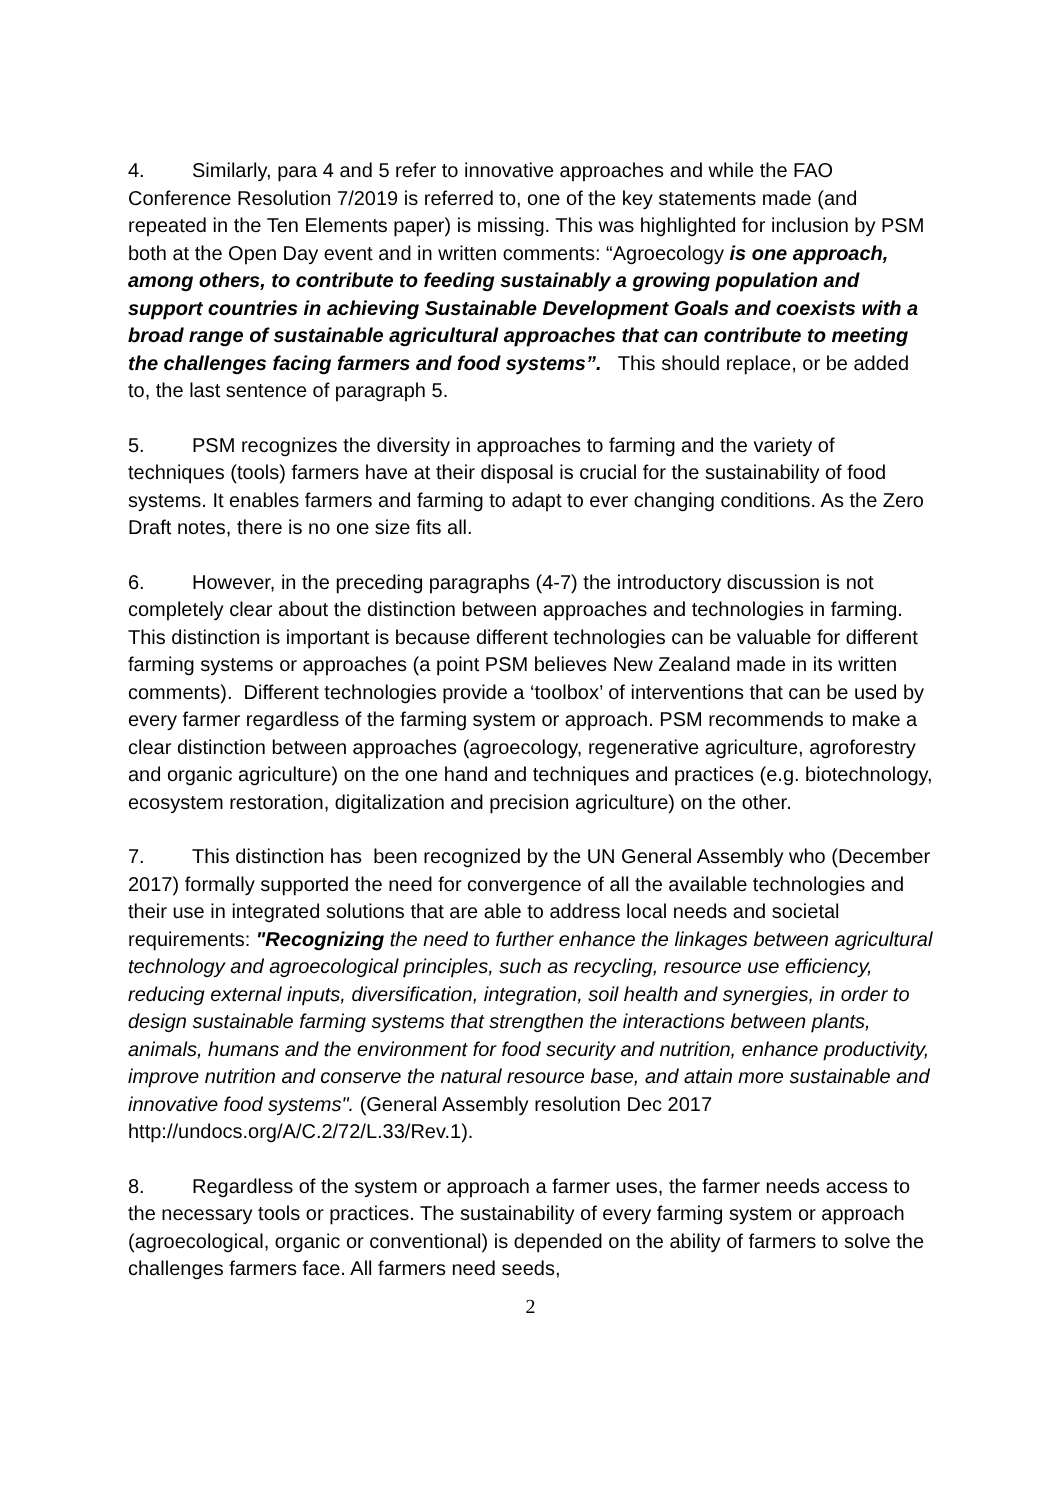4. Similarly, para 4 and 5 refer to innovative approaches and while the FAO Conference Resolution 7/2019 is referred to, one of the key statements made (and repeated in the Ten Elements paper) is missing. This was highlighted for inclusion by PSM both at the Open Day event and in written comments: “Agroecology is one approach, among others, to contribute to feeding sustainably a growing population and support countries in achieving Sustainable Development Goals and coexists with a broad range of sustainable agricultural approaches that can contribute to meeting the challenges facing farmers and food systems”. This should replace, or be added to, the last sentence of paragraph 5.
5. PSM recognizes the diversity in approaches to farming and the variety of techniques (tools) farmers have at their disposal is crucial for the sustainability of food systems. It enables farmers and farming to adapt to ever changing conditions. As the Zero Draft notes, there is no one size fits all.
6. However, in the preceding paragraphs (4-7) the introductory discussion is not completely clear about the distinction between approaches and technologies in farming. This distinction is important is because different technologies can be valuable for different farming systems or approaches (a point PSM believes New Zealand made in its written comments). Different technologies provide a ‘toolbox’ of interventions that can be used by every farmer regardless of the farming system or approach. PSM recommends to make a clear distinction between approaches (agroecology, regenerative agriculture, agroforestry and organic agriculture) on the one hand and techniques and practices (e.g. biotechnology, ecosystem restoration, digitalization and precision agriculture) on the other.
7. This distinction has been recognized by the UN General Assembly who (December 2017) formally supported the need for convergence of all the available technologies and their use in integrated solutions that are able to address local needs and societal requirements: "Recognizing the need to further enhance the linkages between agricultural technology and agroecological principles, such as recycling, resource use efficiency, reducing external inputs, diversification, integration, soil health and synergies, in order to design sustainable farming systems that strengthen the interactions between plants, animals, humans and the environment for food security and nutrition, enhance productivity, improve nutrition and conserve the natural resource base, and attain more sustainable and innovative food systems". (General Assembly resolution Dec 2017 http://undocs.org/A/C.2/72/L.33/Rev.1).
8. Regardless of the system or approach a farmer uses, the farmer needs access to the necessary tools or practices. The sustainability of every farming system or approach (agroecological, organic or conventional) is depended on the ability of farmers to solve the challenges farmers face. All farmers need seeds,
2